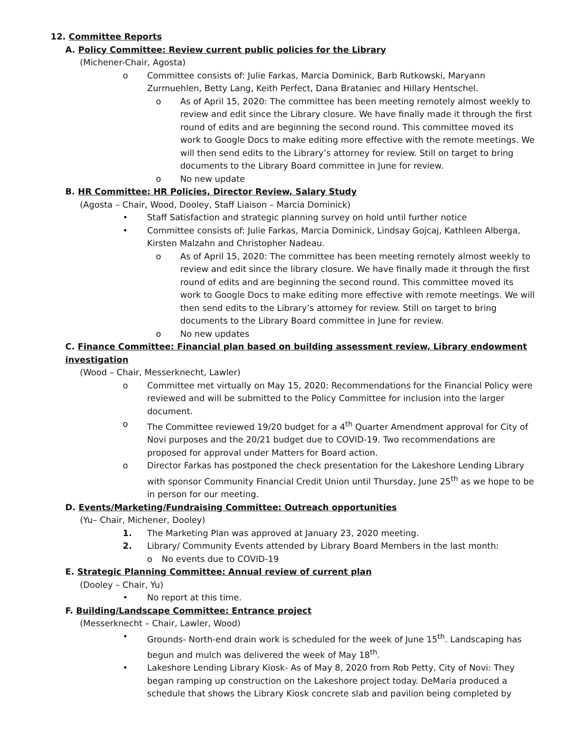12. Committee Reports
A. Policy Committee: Review current public policies for the Library
(Michener-Chair, Agosta)
o Committee consists of: Julie Farkas, Marcia Dominick, Barb Rutkowski, Maryann Zurmuehlen, Betty Lang, Keith Perfect, Dana Brataniec and Hillary Hentschel.
o As of April 15, 2020: The committee has been meeting remotely almost weekly to review and edit since the Library closure. We have finally made it through the first round of edits and are beginning the second round. This committee moved its work to Google Docs to make editing more effective with the remote meetings. We will then send edits to the Library’s attorney for review. Still on target to bring documents to the Library Board committee in June for review.
o No new update
B. HR Committee: HR Policies, Director Review, Salary Study
(Agosta – Chair, Wood, Dooley, Staff Liaison – Marcia Dominick)
• Staff Satisfaction and strategic planning survey on hold until further notice
• Committee consists of: Julie Farkas, Marcia Dominick, Lindsay Gojcaj, Kathleen Alberga, Kirsten Malzahn and Christopher Nadeau.
o As of April 15, 2020: The committee has been meeting remotely almost weekly to review and edit since the library closure. We have finally made it through the first round of edits and are beginning the second round. This committee moved its work to Google Docs to make editing more effective with remote meetings. We will then send edits to the Library’s attorney for review. Still on target to bring documents to the Library Board committee in June for review.
o No new updates
C. Finance Committee: Financial plan based on building assessment review, Library endowment investigation
(Wood – Chair, Messerknecht, Lawler)
o Committee met virtually on May 15, 2020: Recommendations for the Financial Policy were reviewed and will be submitted to the Policy Committee for inclusion into the larger document.
o The Committee reviewed 19/20 budget for a 4<sup>th</sup> Quarter Amendment approval for City of Novi purposes and the 20/21 budget due to COVID-19. Two recommendations are proposed for approval under Matters for Board action.
o Director Farkas has postponed the check presentation for the Lakeshore Lending Library with sponsor Community Financial Credit Union until Thursday, June 25<sup>th</sup> as we hope to be in person for our meeting.
D. Events/Marketing/Fundraising Committee: Outreach opportunities
(Yu– Chair, Michener, Dooley)
1. The Marketing Plan was approved at January 23, 2020 meeting.
2. Library/ Community Events attended by Library Board Members in the last month:
o No events due to COVID-19
E. Strategic Planning Committee: Annual review of current plan
(Dooley – Chair, Yu)
• No report at this time.
F. Building/Landscape Committee: Entrance project
(Messerknecht – Chair, Lawler, Wood)
• Grounds- North-end drain work is scheduled for the week of June 15<sup>th</sup>. Landscaping has begun and mulch was delivered the week of May 18<sup>th</sup>.
• Lakeshore Lending Library Kiosk- As of May 8, 2020 from Rob Petty, City of Novi: They began ramping up construction on the Lakeshore project today. DeMaria produced a schedule that shows the Library Kiosk concrete slab and pavilion being completed by